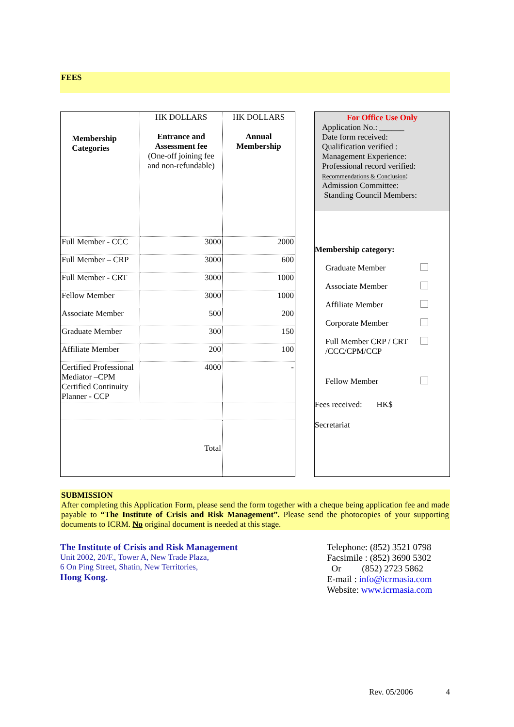FEES
| Membership Categories | HK DOLLARS Entrance and Assessment fee (One-off joining fee and non-refundable) | HK DOLLARS Annual Membership |
| Full Member - CCC | 3000 | 2000 |
| Full Member – CRP | 3000 | 600 |
| Full Member - CRT | 3000 | 1000 |
| Fellow Member | 3000 | 1000 |
| Associate Member | 500 | 200 |
| Graduate Member | 300 | 150 |
| Affiliate Member | 200 | 100 |
| Certified Professional Mediator –CPM Certified Continuity Planner - CCP | 4000 | - |
| Total | | |
For Office Use Only
Application No.: ______
Date form received:
Qualification verified :
Management Experience:
Professional record verified:
Recommendations & Conclusion:
Admission Committee:
Standing Council Members:
Membership category:
Graduate Member
Associate Member
Affiliate Member
Corporate Member
Full Member CRP / CRT
/CCC/CPM/CCP
Fellow Member
Fees received: HK$
Secretariat
SUBMISSION
After completing this Application Form, please send the form together with a cheque being application fee and made payable to “The Institute of Crisis and Risk Management”. Please send the photocopies of your supporting documents to ICRM. No original document is needed at this stage.
The Institute of Crisis and Risk Management
Unit 2002, 20/F., Tower A, New Trade Plaza,
6 On Ping Street, Shatin, New Territories,
Hong Kong.
Telephone: (852) 3521 0798
Facsimile : (852) 3690 5302
Or (852) 2723 5862
E-mail : info@icrmasia.com
Website: www.icrmasia.com
Rev. 05/2006 4